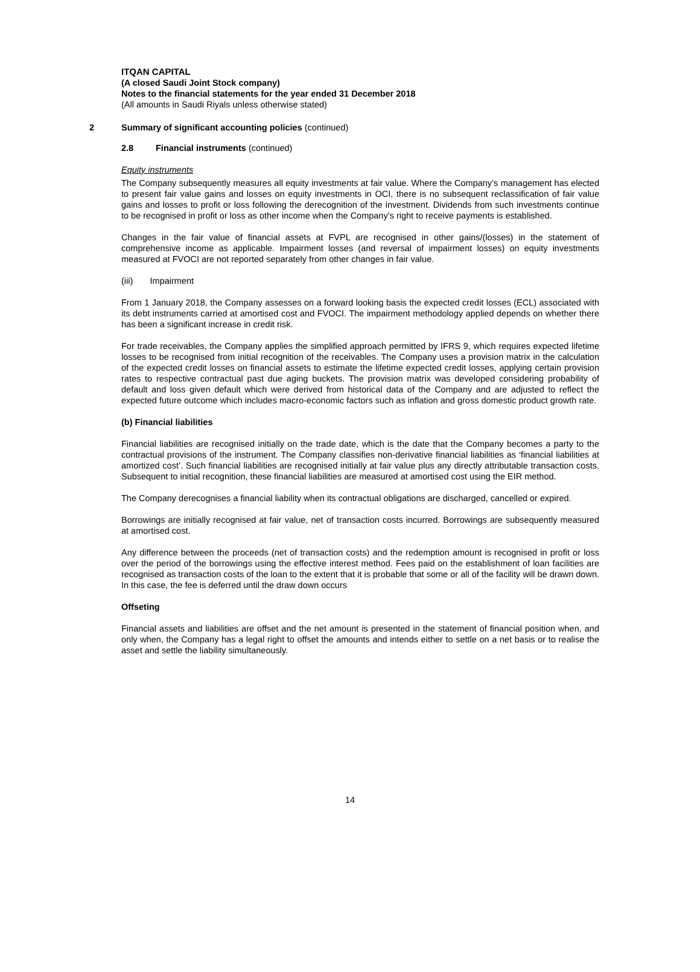ITQAN CAPITAL
(A closed Saudi Joint Stock company)
Notes to the financial statements for the year ended 31 December 2018
(All amounts in Saudi Riyals unless otherwise stated)
2 Summary of significant accounting policies (continued)
2.8 Financial instruments (continued)
Equity instruments
The Company subsequently measures all equity investments at fair value. Where the Company’s management has elected to present fair value gains and losses on equity investments in OCI, there is no subsequent reclassification of fair value gains and losses to profit or loss following the derecognition of the investment. Dividends from such investments continue to be recognised in profit or loss as other income when the Company’s right to receive payments is established.
Changes in the fair value of financial assets at FVPL are recognised in other gains/(losses) in the statement of comprehensive income as applicable. Impairment losses (and reversal of impairment losses) on equity investments measured at FVOCI are not reported separately from other changes in fair value.
(iii) Impairment
From 1 January 2018, the Company assesses on a forward looking basis the expected credit losses (ECL) associated with its debt instruments carried at amortised cost and FVOCI. The impairment methodology applied depends on whether there has been a significant increase in credit risk.
For trade receivables, the Company applies the simplified approach permitted by IFRS 9, which requires expected lifetime losses to be recognised from initial recognition of the receivables. The Company uses a provision matrix in the calculation of the expected credit losses on financial assets to estimate the lifetime expected credit losses, applying certain provision rates to respective contractual past due aging buckets. The provision matrix was developed considering probability of default and loss given default which were derived from historical data of the Company and are adjusted to reflect the expected future outcome which includes macro-economic factors such as inflation and gross domestic product growth rate.
(b) Financial liabilities
Financial liabilities are recognised initially on the trade date, which is the date that the Company becomes a party to the contractual provisions of the instrument. The Company classifies non-derivative financial liabilities as ‘financial liabilities at amortized cost’. Such financial liabilities are recognised initially at fair value plus any directly attributable transaction costs. Subsequent to initial recognition, these financial liabilities are measured at amortised cost using the EIR method.
The Company derecognises a financial liability when its contractual obligations are discharged, cancelled or expired.
Borrowings are initially recognised at fair value, net of transaction costs incurred. Borrowings are subsequently measured at amortised cost.
Any difference between the proceeds (net of transaction costs) and the redemption amount is recognised in profit or loss over the period of the borrowings using the effective interest method. Fees paid on the establishment of loan facilities are recognised as transaction costs of the loan to the extent that it is probable that some or all of the facility will be drawn down. In this case, the fee is deferred until the draw down occurs
Offseting
Financial assets and liabilities are offset and the net amount is presented in the statement of financial position when, and only when, the Company has a legal right to offset the amounts and intends either to settle on a net basis or to realise the asset and settle the liability simultaneously.
14